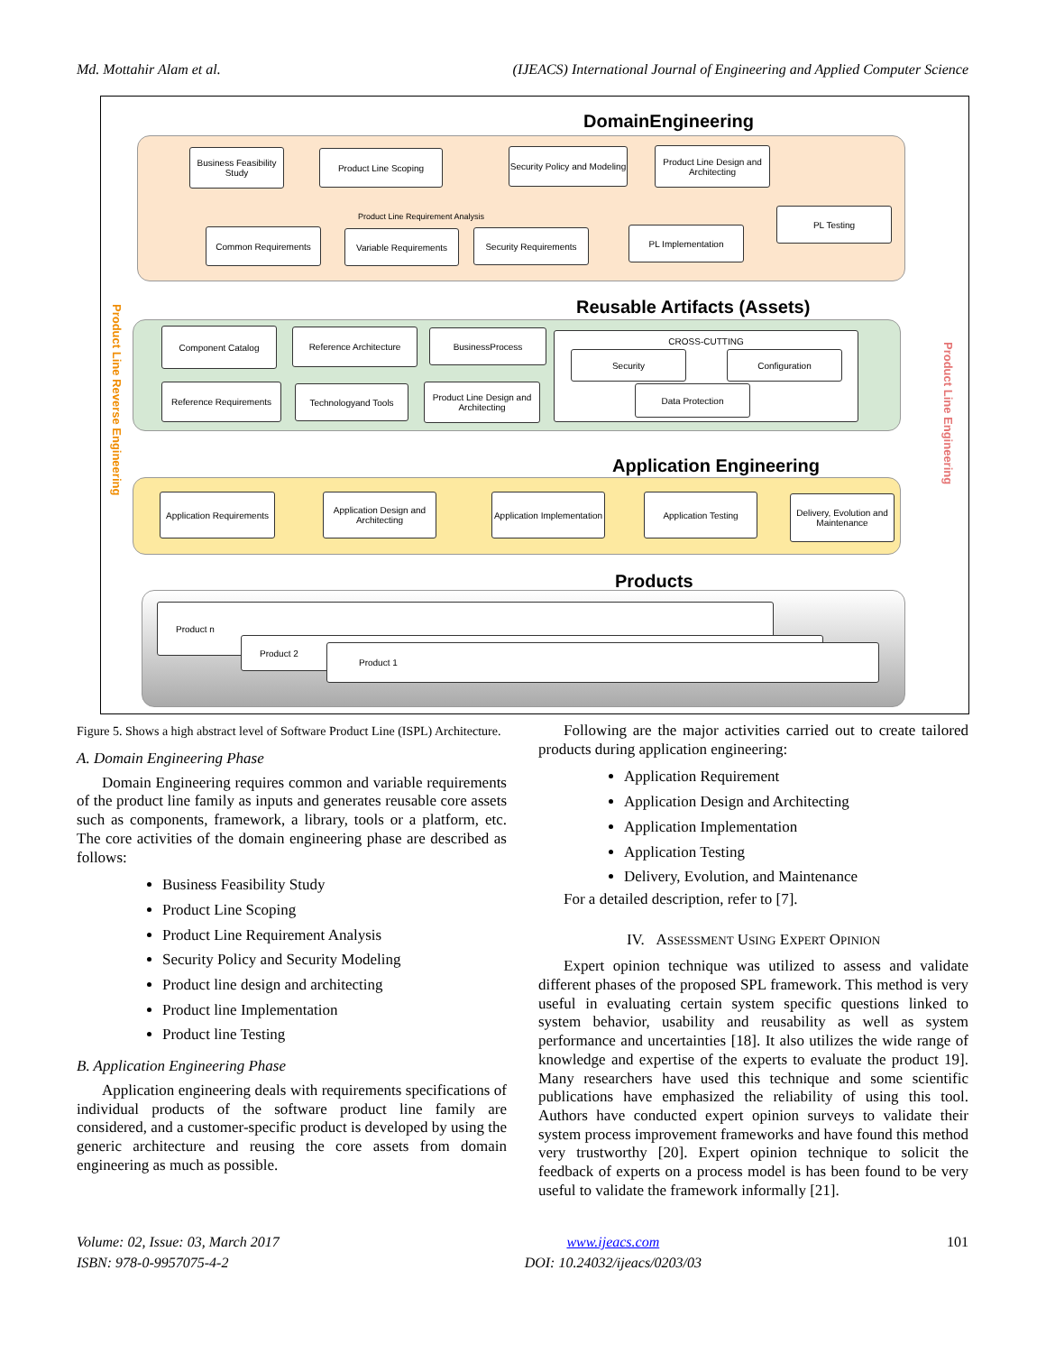Md. Mottahir Alam et al. (IJEACS) International Journal of Engineering and Applied Computer Science
DomainEngineering
Business Feasibility Study
Product Line Scoping
Security Policy and Modeling
Product Line Design and Architecting
Product Line Requirement Analysis
Common Requirements
Variable Requirements
Security Requirements PL Implementation
PL Testing
Reusable Artifacts (Assets)
Component Catalog Reference Architecture BusinessProcess
Reference Requirements
Technologyand Tools
Product Line Design and Architecting
CROSS-CUTTING
Security Configuration
Data Protection
Application Engineering
Application Requirements
Application Design and Architecting
Application Implementation
Application Testing
Delivery, Evolution and Maintenance
Products
Product n
Product 2
Product 1
Product Line Reverse Engineering
Product Line Engineering
Figure 5. Shows a high abstract level of Software Product Line (ISPL) Architecture.
A. Domain Engineering Phase
Domain Engineering requires common and variable requirements of the product line family as inputs and generates reusable core assets such as components, framework, a library, tools or a platform, etc. The core activities of the domain engineering phase are described as follows:
Business Feasibility Study
Product Line Scoping
Product Line Requirement Analysis
Security Policy and Security Modeling
Product line design and architecting
Product line Implementation
Product line Testing
B. Application Engineering Phase
Application engineering deals with requirements specifications of individual products of the software product line family are considered, and a customer-specific product is developed by using the generic architecture and reusing the core assets from domain engineering as much as possible.
Following are the major activities carried out to create tailored products during application engineering:
Application Requirement
Application Design and Architecting
Application Implementation
Application Testing
Delivery, Evolution, and Maintenance
For a detailed description, refer to [7].
IV. ASSESSMENT USING EXPERT OPINION
Expert opinion technique was utilized to assess and validate different phases of the proposed SPL framework. This method is very useful in evaluating certain system specific questions linked to system behavior, usability and reusability as well as system performance and uncertainties [18]. It also utilizes the wide range of knowledge and expertise of the experts to evaluate the product 19]. Many researchers have used this technique and some scientific publications have emphasized the reliability of using this tool. Authors have conducted expert opinion surveys to validate their system process improvement frameworks and have found this method very trustworthy [20]. Expert opinion technique to solicit the feedback of experts on a process model is has been found to be very useful to validate the framework informally [21].
Volume: 02, Issue: 03, March 2017
ISBN: 978-0-9957075-4-2
www.ijeacs.com
DOI: 10.24032/ijeacs/0203/03
101